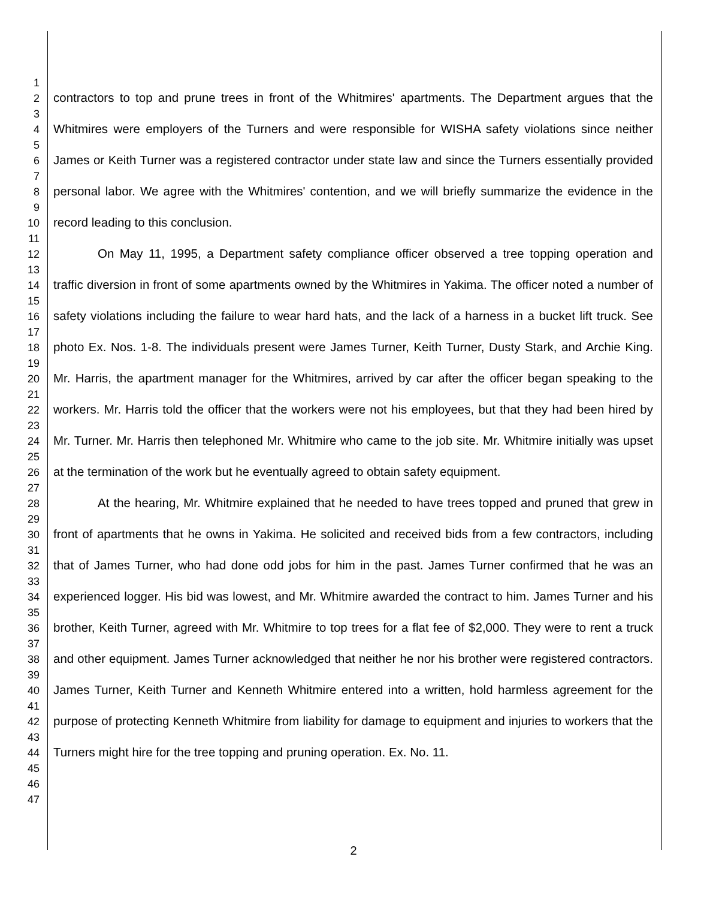1
2
3
4
5
6
7
8
9
10
11
12
13
14
15
16
17
18
19
20
21
22
23
24
25
26
27
28
29
30
31
32
33
34
35
36
37
38
39
40
41
42
43
44
45
46
47
contractors to top and prune trees in front of the Whitmires' apartments. The Department argues that the Whitmires were employers of the Turners and were responsible for WISHA safety violations since neither James or Keith Turner was a registered contractor under state law and since the Turners essentially provided personal labor. We agree with the Whitmires' contention, and we will briefly summarize the evidence in the record leading to this conclusion.
On May 11, 1995, a Department safety compliance officer observed a tree topping operation and traffic diversion in front of some apartments owned by the Whitmires in Yakima. The officer noted a number of safety violations including the failure to wear hard hats, and the lack of a harness in a bucket lift truck. See photo Ex. Nos. 1-8. The individuals present were James Turner, Keith Turner, Dusty Stark, and Archie King. Mr. Harris, the apartment manager for the Whitmires, arrived by car after the officer began speaking to the workers. Mr. Harris told the officer that the workers were not his employees, but that they had been hired by Mr. Turner. Mr. Harris then telephoned Mr. Whitmire who came to the job site. Mr. Whitmire initially was upset at the termination of the work but he eventually agreed to obtain safety equipment.
At the hearing, Mr. Whitmire explained that he needed to have trees topped and pruned that grew in front of apartments that he owns in Yakima. He solicited and received bids from a few contractors, including that of James Turner, who had done odd jobs for him in the past. James Turner confirmed that he was an experienced logger. His bid was lowest, and Mr. Whitmire awarded the contract to him. James Turner and his brother, Keith Turner, agreed with Mr. Whitmire to top trees for a flat fee of $2,000. They were to rent a truck and other equipment. James Turner acknowledged that neither he nor his brother were registered contractors. James Turner, Keith Turner and Kenneth Whitmire entered into a written, hold harmless agreement for the purpose of protecting Kenneth Whitmire from liability for damage to equipment and injuries to workers that the Turners might hire for the tree topping and pruning operation. Ex. No. 11.
2